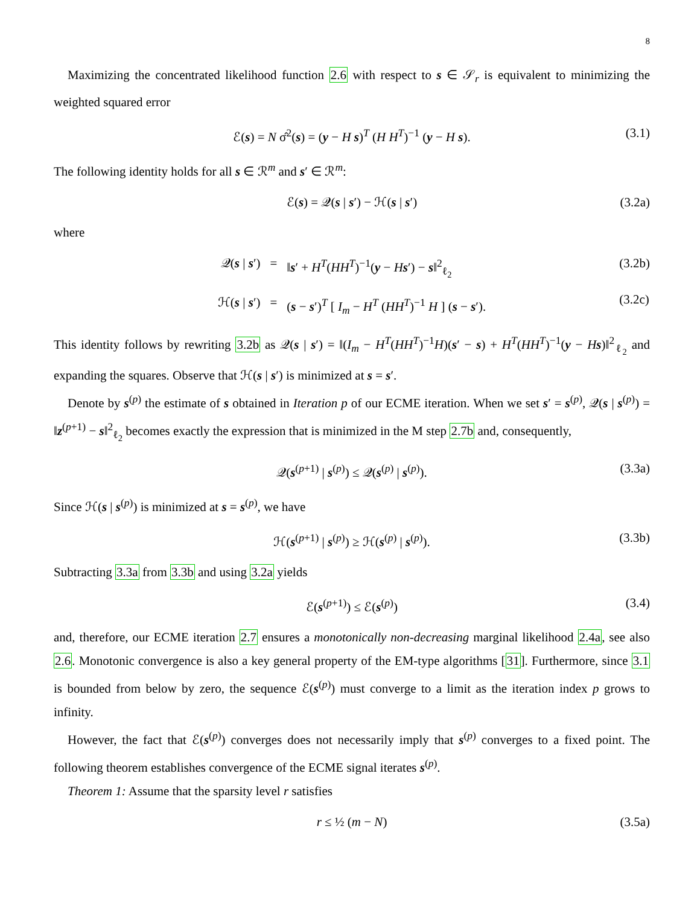8
Maximizing the concentrated likelihood function 2.6 with respect to s ∈ 𝒮<sub>r</sub> is equivalent to minimizing the weighted squared error
ℰ(s) = N σ̂<sup>2</sup>(s) = (y − H s)<sup>T</sup> (H H<sup>T</sup>)<sup>−1</sup> (y − H s). (3.1)
The following identity holds for all s ∈ ℛ<sup>m</sup> and s′ ∈ ℛ<sup>m</sup>:
ℰ(s) = 𝒬(s | s′) − ℋ(s | s′) (3.2a)
where
𝒬(s | s′) = ‖s′ + H<sup>T</sup>(HH<sup>T</sup>)<sup>−1</sup>(y − Hs′) − s‖<sup>2</sup><sub>ℓ<sub>2</sub></sub> ℋ(s | s′) = (s − s′)<sup>T</sup> [ I<sub>m</sub> − H<sup>T</sup> (HH<sup>T</sup>)<sup>−1</sup> H ] (s − s′).
(3.2b)
(3.2c)
This identity follows by rewriting 3.2b as 𝒬(s | s′) = ‖(I<sub>m</sub> − H<sup>T</sup>(HH<sup>T</sup>)<sup>−1</sup>H)(s′ − s) + H<sup>T</sup>(HH<sup>T</sup>)<sup>−1</sup>(y − Hs)‖<sup>2</sup><sub>ℓ<sub>2</sub></sub> and expanding the squares. Observe that ℋ(s | s′) is minimized at s = s′.
Denote by s<sup>(p)</sup> the estimate of s obtained in Iteration p of our ECME iteration. When we set s′ = s<sup>(p)</sup>, 𝒬(s | s<sup>(p)</sup>) = ‖z<sup>(p+1)</sup> − s‖<sup>2</sup><sub>ℓ<sub>2</sub></sub> becomes exactly the expression that is minimized in the M step 2.7b and, consequently,
𝒬(s<sup>(p+1)</sup> | s<sup>(p)</sup>) ≤ 𝒬(s<sup>(p)</sup> | s<sup>(p)</sup>). (3.3a)
Since ℋ(s | s<sup>(p)</sup>) is minimized at s = s<sup>(p)</sup>, we have
ℋ(s<sup>(p+1)</sup> | s<sup>(p)</sup>) ≥ ℋ(s<sup>(p)</sup> | s<sup>(p)</sup>). (3.3b)
Subtracting 3.3a from 3.3b and using 3.2a yields
ℰ(s<sup>(p+1)</sup>) ≤ ℰ(s<sup>(p)</sup>) (3.4)
and, therefore, our ECME iteration 2.7 ensures a monotonically non-decreasing marginal likelihood 2.4a, see also 2.6. Monotonic convergence is also a key general property of the EM-type algorithms [31]. Furthermore, since 3.1 is bounded from below by zero, the sequence ℰ(s<sup>(p)</sup>) must converge to a limit as the iteration index p grows to infinity.
However, the fact that ℰ(s<sup>(p)</sup>) converges does not necessarily imply that s<sup>(p)</sup> converges to a fixed point. The following theorem establishes convergence of the ECME signal iterates s<sup>(p)</sup>.
Theorem 1: Assume that the sparsity level r satisfies
r ≤ ½ (m − N) (3.5a)